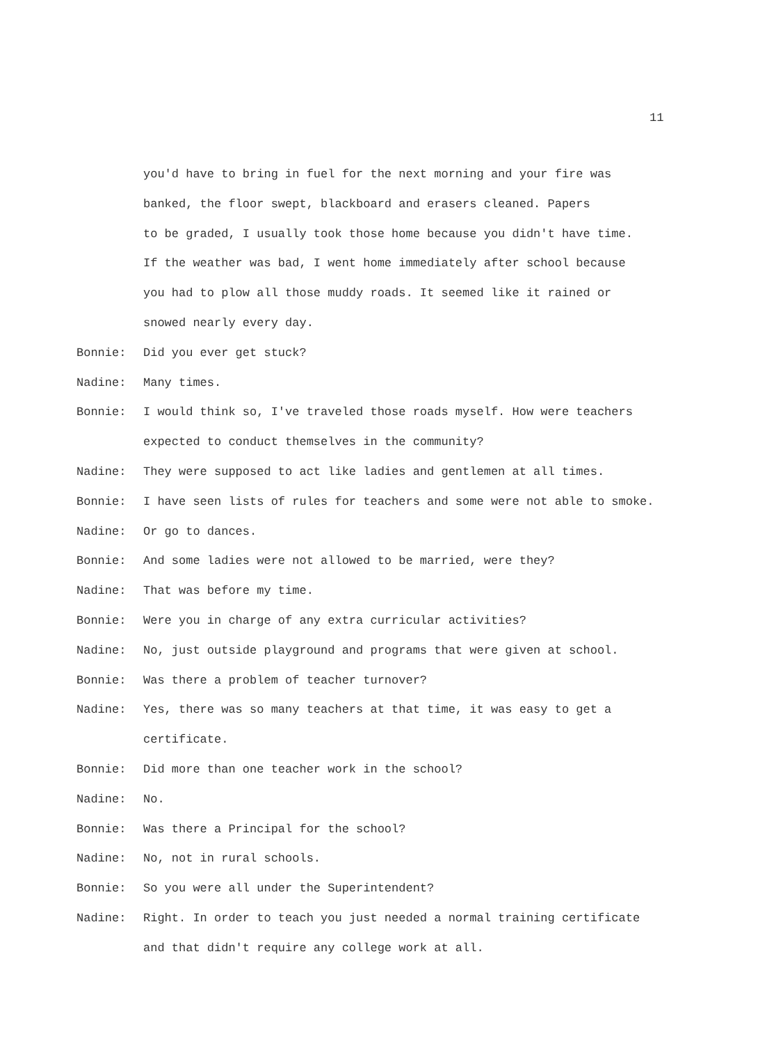11
you'd have to bring in fuel for the next morning and your fire was
banked, the floor swept, blackboard and erasers cleaned. Papers
to be graded, I usually took those home because you didn't have time.
If the weather was bad, I went home immediately after school because
you had to plow all those muddy roads. It seemed like it rained or
snowed nearly every day.
Bonnie: Did you ever get stuck?
Nadine: Many times.
Bonnie: I would think so, I've traveled those roads myself. How were teachers
expected to conduct themselves in the community?
Nadine: They were supposed to act like ladies and gentlemen at all times.
Bonnie: I have seen lists of rules for teachers and some were not able to smoke.
Nadine: Or go to dances.
Bonnie: And some ladies were not allowed to be married, were they?
Nadine: That was before my time.
Bonnie: Were you in charge of any extra curricular activities?
Nadine: No, just outside playground and programs that were given at school.
Bonnie: Was there a problem of teacher turnover?
Nadine: Yes, there was so many teachers at that time, it was easy to get a
certificate.
Bonnie: Did more than one teacher work in the school?
Nadine: No.
Bonnie: Was there a Principal for the school?
Nadine: No, not in rural schools.
Bonnie: So you were all under the Superintendent?
Nadine: Right. In order to teach you just needed a normal training certificate
and that didn't require any college work at all.